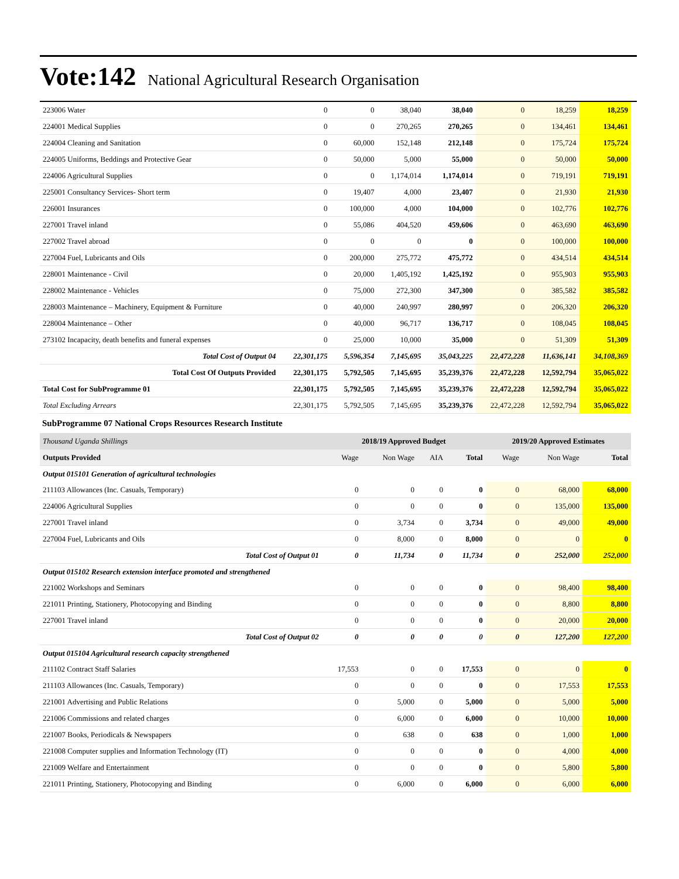Vote:142 National Agricultural Research Organisation
| 223006 Water | 0 | 0 | 38,040 | 38,040 | 0 | 18,259 | 18,259 |
| 224001 Medical Supplies | 0 | 0 | 270,265 | 270,265 | 0 | 134,461 | 134,461 |
| 224004 Cleaning and Sanitation | 0 | 60,000 | 152,148 | 212,148 | 0 | 175,724 | 175,724 |
| 224005 Uniforms, Beddings and Protective Gear | 0 | 50,000 | 5,000 | 55,000 | 0 | 50,000 | 50,000 |
| 224006 Agricultural Supplies | 0 | 0 | 1,174,014 | 1,174,014 | 0 | 719,191 | 719,191 |
| 225001 Consultancy Services- Short term | 0 | 19,407 | 4,000 | 23,407 | 0 | 21,930 | 21,930 |
| 226001 Insurances | 0 | 100,000 | 4,000 | 104,000 | 0 | 102,776 | 102,776 |
| 227001 Travel inland | 0 | 55,086 | 404,520 | 459,606 | 0 | 463,690 | 463,690 |
| 227002 Travel abroad | 0 | 0 | 0 | 0 | 0 | 100,000 | 100,000 |
| 227004 Fuel, Lubricants and Oils | 0 | 200,000 | 275,772 | 475,772 | 0 | 434,514 | 434,514 |
| 228001 Maintenance - Civil | 0 | 20,000 | 1,405,192 | 1,425,192 | 0 | 955,903 | 955,903 |
| 228002 Maintenance - Vehicles | 0 | 75,000 | 272,300 | 347,300 | 0 | 385,582 | 385,582 |
| 228003 Maintenance – Machinery, Equipment & Furniture | 0 | 40,000 | 240,997 | 280,997 | 0 | 206,320 | 206,320 |
| 228004 Maintenance – Other | 0 | 40,000 | 96,717 | 136,717 | 0 | 108,045 | 108,045 |
| 273102 Incapacity, death benefits and funeral expenses | 0 | 25,000 | 10,000 | 35,000 | 0 | 51,309 | 51,309 |
| Total Cost of Output 04 | 22,301,175 | 5,596,354 | 7,145,695 | 35,043,225 | 22,472,228 | 11,636,141 | 34,108,369 |
| Total Cost Of Outputs Provided | 22,301,175 | 5,792,505 | 7,145,695 | 35,239,376 | 22,472,228 | 12,592,794 | 35,065,022 |
| Total Cost for SubProgramme 01 | 22,301,175 | 5,792,505 | 7,145,695 | 35,239,376 | 22,472,228 | 12,592,794 | 35,065,022 |
| Total Excluding Arrears | 22,301,175 | 5,792,505 | 7,145,695 | 35,239,376 | 22,472,228 | 12,592,794 | 35,065,022 |
SubProgramme 07 National Crops Resources Research Institute
| Thousand Uganda Shillings | 2018/19 Approved Budget | | | | 2019/20 Approved Estimates | | |
| Outputs Provided | Wage | Non Wage | AIA | Total | Wage | Non Wage | Total |
| Output 015101 Generation of agricultural technologies | | | | | | | |
| 211103 Allowances (Inc. Casuals, Temporary) | 0 | 0 | 0 | 0 | 0 | 68,000 | 68,000 |
| 224006 Agricultural Supplies | 0 | 0 | 0 | 0 | 0 | 135,000 | 135,000 |
| 227001 Travel inland | 0 | 3,734 | 0 | 3,734 | 0 | 49,000 | 49,000 |
| 227004 Fuel, Lubricants and Oils | 0 | 8,000 | 0 | 8,000 | 0 | 0 | 0 |
| Total Cost of Output 01 | 0 | 11,734 | 0 | 11,734 | 0 | 252,000 | 252,000 |
| Output 015102 Research extension interface promoted and strengthened | | | | | | | |
| 221002 Workshops and Seminars | 0 | 0 | 0 | 0 | 0 | 98,400 | 98,400 |
| 221011 Printing, Stationery, Photocopying and Binding | 0 | 0 | 0 | 0 | 0 | 8,800 | 8,800 |
| 227001 Travel inland | 0 | 0 | 0 | 0 | 0 | 20,000 | 20,000 |
| Total Cost of Output 02 | 0 | 0 | 0 | 0 | 0 | 127,200 | 127,200 |
| Output 015104 Agricultural research capacity strengthened | | | | | | | |
| 211102 Contract Staff Salaries | 17,553 | 0 | 0 | 17,553 | 0 | 0 | 0 |
| 211103 Allowances (Inc. Casuals, Temporary) | 0 | 0 | 0 | 0 | 0 | 17,553 | 17,553 |
| 221001 Advertising and Public Relations | 0 | 5,000 | 0 | 5,000 | 0 | 5,000 | 5,000 |
| 221006 Commissions and related charges | 0 | 6,000 | 0 | 6,000 | 0 | 10,000 | 10,000 |
| 221007 Books, Periodicals & Newspapers | 0 | 638 | 0 | 638 | 0 | 1,000 | 1,000 |
| 221008 Computer supplies and Information Technology (IT) | 0 | 0 | 0 | 0 | 0 | 4,000 | 4,000 |
| 221009 Welfare and Entertainment | 0 | 0 | 0 | 0 | 0 | 5,800 | 5,800 |
| 221011 Printing, Stationery, Photocopying and Binding | 0 | 6,000 | 0 | 6,000 | 0 | 6,000 | 6,000 |